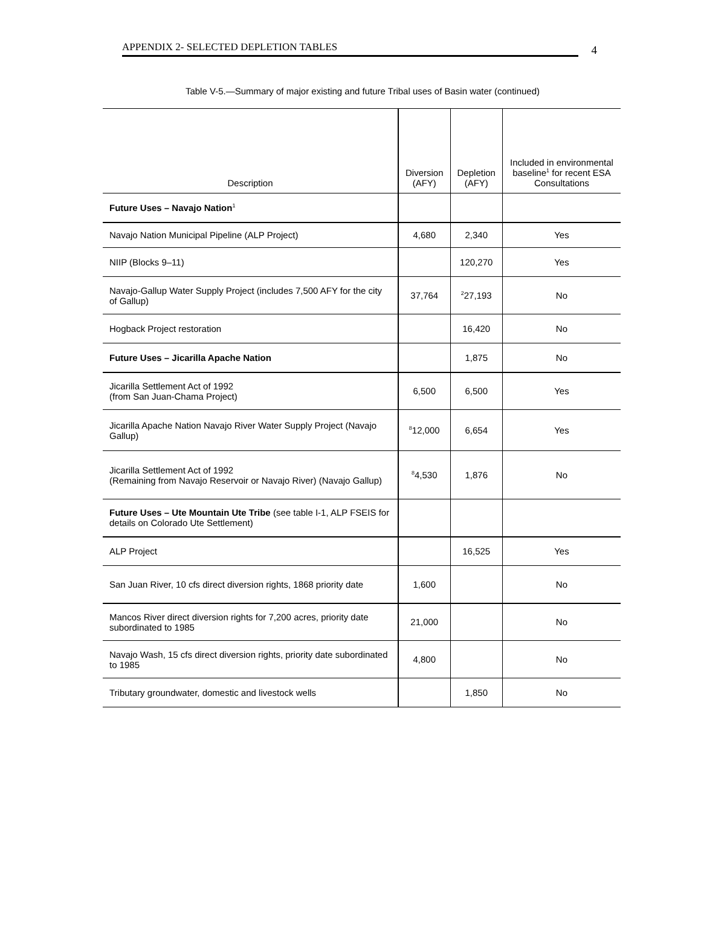APPENDIX 2- SELECTED DEPLETION TABLES
4
Table V-5.—Summary of major existing and future Tribal uses of Basin water (continued)
| Description | Diversion (AFY) | Depletion (AFY) | Included in environmental baseline<sup>1</sup> for recent ESA Consultations |
| --- | --- | --- | --- |
| Future Uses – Navajo Nation<sup>1</sup> | | | |
| Navajo Nation Municipal Pipeline (ALP Project) | 4,680 | 2,340 | Yes |
| NIIP (Blocks 9–11) | | 120,270 | Yes |
| Navajo-Gallup Water Supply Project (includes 7,500 AFY for the city of Gallup) | 37,764 | <sup>2</sup> 27,193 | No |
| Hogback Project restoration | | 16,420 | No |
| Future Uses – Jicarilla Apache Nation | | 1,875 | No |
| Jicarilla Settlement Act of 1992 (from San Juan-Chama Project) | 6,500 | 6,500 | Yes |
| Jicarilla Apache Nation Navajo River Water Supply Project (Navajo Gallup) | <sup>8</sup> 12,000 | 6,654 | Yes |
| Jicarilla Settlement Act of 1992 (Remaining from Navajo Reservoir or Navajo River) (Navajo Gallup) | <sup>8</sup> 4,530 | 1,876 | No |
| Future Uses – Ute Mountain Ute Tribe (see table I-1, ALP FSEIS for details on Colorado Ute Settlement) | | | |
| ALP Project | | 16,525 | Yes |
| San Juan River, 10 cfs direct diversion rights, 1868 priority date | 1,600 | | No |
| Mancos River direct diversion rights for 7,200 acres, priority date subordinated to 1985 | 21,000 | | No |
| Navajo Wash, 15 cfs direct diversion rights, priority date subordinated to 1985 | 4,800 | | No |
| Tributary groundwater, domestic and livestock wells | | 1,850 | No |